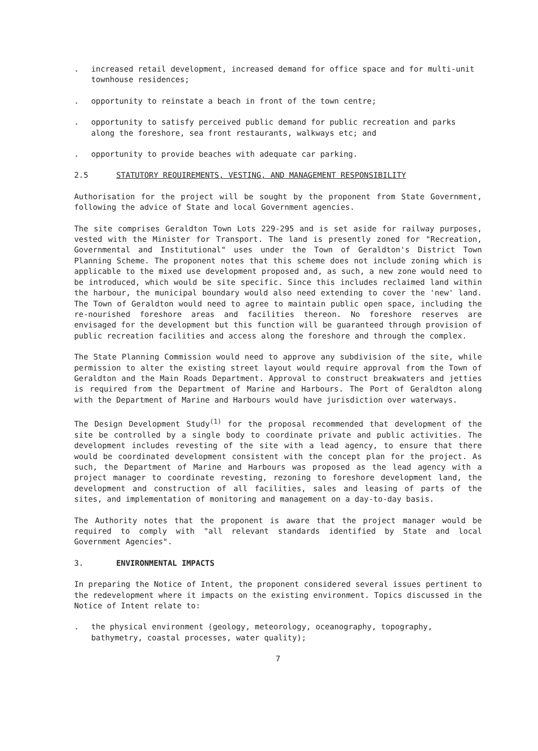. increased retail development, increased demand for office space and for multi-unit townhouse residences;
. opportunity to reinstate a beach in front of the town centre;
. opportunity to satisfy perceived public demand for public recreation and parks along the foreshore, sea front restaurants, walkways etc; and
. opportunity to provide beaches with adequate car parking.
2.5 STATUTORY REQUIREMENTS, VESTING, AND MANAGEMENT RESPONSIBILITY
Authorisation for the project will be sought by the proponent from State Government, following the advice of State and local Government agencies.
The site comprises Geraldton Town Lots 229-295 and is set aside for railway purposes, vested with the Minister for Transport. The land is presently zoned for "Recreation, Governmental and Institutional" uses under the Town of Geraldton's District Town Planning Scheme. The proponent notes that this scheme does not include zoning which is applicable to the mixed use development proposed and, as such, a new zone would need to be introduced, which would be site specific. Since this includes reclaimed land within the harbour, the municipal boundary would also need extending to cover the 'new' land. The Town of Geraldton would need to agree to maintain public open space, including the re-nourished foreshore areas and facilities thereon. No foreshore reserves are envisaged for the development but this function will be guaranteed through provision of public recreation facilities and access along the foreshore and through the complex.
The State Planning Commission would need to approve any subdivision of the site, while permission to alter the existing street layout would require approval from the Town of Geraldton and the Main Roads Department. Approval to construct breakwaters and jetties is required from the Department of Marine and Harbours. The Port of Geraldton along with the Department of Marine and Harbours would have jurisdiction over waterways.
The Design Development Study<sup>(1)</sup> for the proposal recommended that development of the site be controlled by a single body to coordinate private and public activities. The development includes revesting of the site with a lead agency, to ensure that there would be coordinated development consistent with the concept plan for the project. As such, the Department of Marine and Harbours was proposed as the lead agency with a project manager to coordinate revesting, rezoning to foreshore development land, the development and construction of all facilities, sales and leasing of parts of the sites, and implementation of monitoring and management on a day-to-day basis.
The Authority notes that the proponent is aware that the project manager would be required to comply with "all relevant standards identified by State and local Government Agencies".
3. ENVIRONMENTAL IMPACTS
In preparing the Notice of Intent, the proponent considered several issues pertinent to the redevelopment where it impacts on the existing environment. Topics discussed in the Notice of Intent relate to:
. the physical environment (geology, meteorology, oceanography, topography, bathymetry, coastal processes, water quality);
7